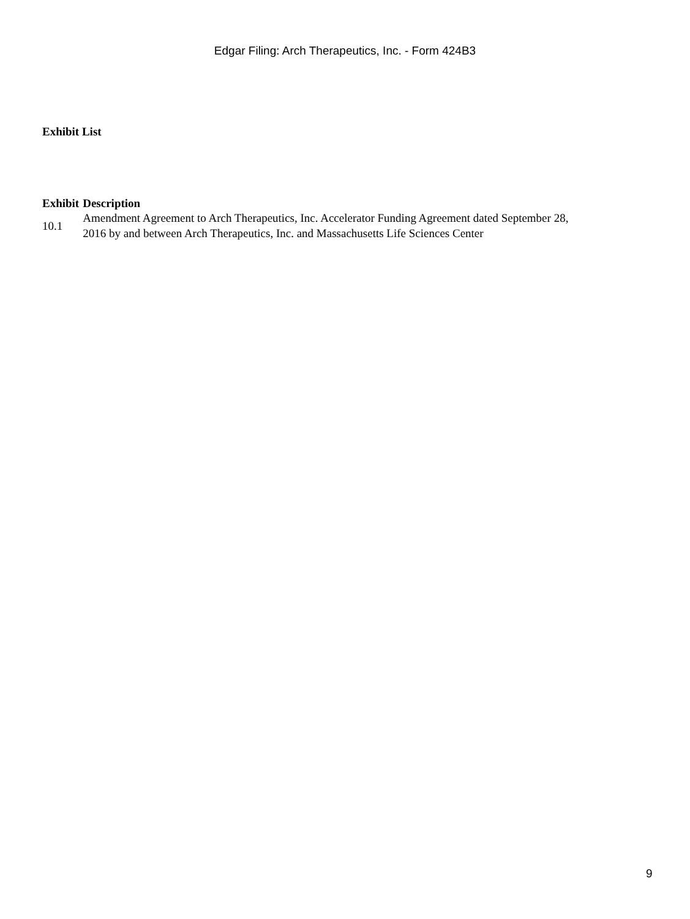Edgar Filing: Arch Therapeutics, Inc. - Form 424B3
Exhibit List
| Exhibit | Description |
| --- | --- |
| 10.1 | Amendment Agreement to Arch Therapeutics, Inc. Accelerator Funding Agreement dated September 28, 2016 by and between Arch Therapeutics, Inc. and Massachusetts Life Sciences Center |
9